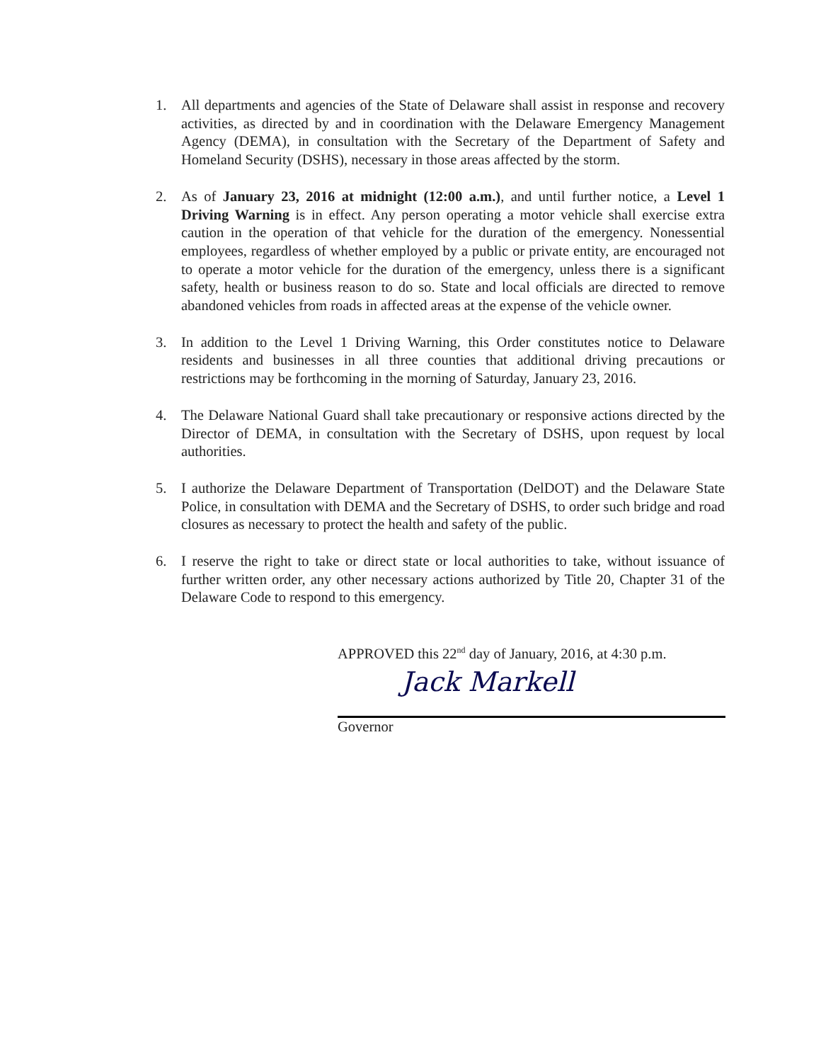1. All departments and agencies of the State of Delaware shall assist in response and recovery activities, as directed by and in coordination with the Delaware Emergency Management Agency (DEMA), in consultation with the Secretary of the Department of Safety and Homeland Security (DSHS), necessary in those areas affected by the storm.
2. As of January 23, 2016 at midnight (12:00 a.m.), and until further notice, a Level 1 Driving Warning is in effect. Any person operating a motor vehicle shall exercise extra caution in the operation of that vehicle for the duration of the emergency. Nonessential employees, regardless of whether employed by a public or private entity, are encouraged not to operate a motor vehicle for the duration of the emergency, unless there is a significant safety, health or business reason to do so. State and local officials are directed to remove abandoned vehicles from roads in affected areas at the expense of the vehicle owner.
3. In addition to the Level 1 Driving Warning, this Order constitutes notice to Delaware residents and businesses in all three counties that additional driving precautions or restrictions may be forthcoming in the morning of Saturday, January 23, 2016.
4. The Delaware National Guard shall take precautionary or responsive actions directed by the Director of DEMA, in consultation with the Secretary of DSHS, upon request by local authorities.
5. I authorize the Delaware Department of Transportation (DelDOT) and the Delaware State Police, in consultation with DEMA and the Secretary of DSHS, to order such bridge and road closures as necessary to protect the health and safety of the public.
6. I reserve the right to take or direct state or local authorities to take, without issuance of further written order, any other necessary actions authorized by Title 20, Chapter 31 of the Delaware Code to respond to this emergency.
APPROVED this 22<sup>nd</sup> day of January, 2016, at 4:30 p.m.
Jack Markell
Governor